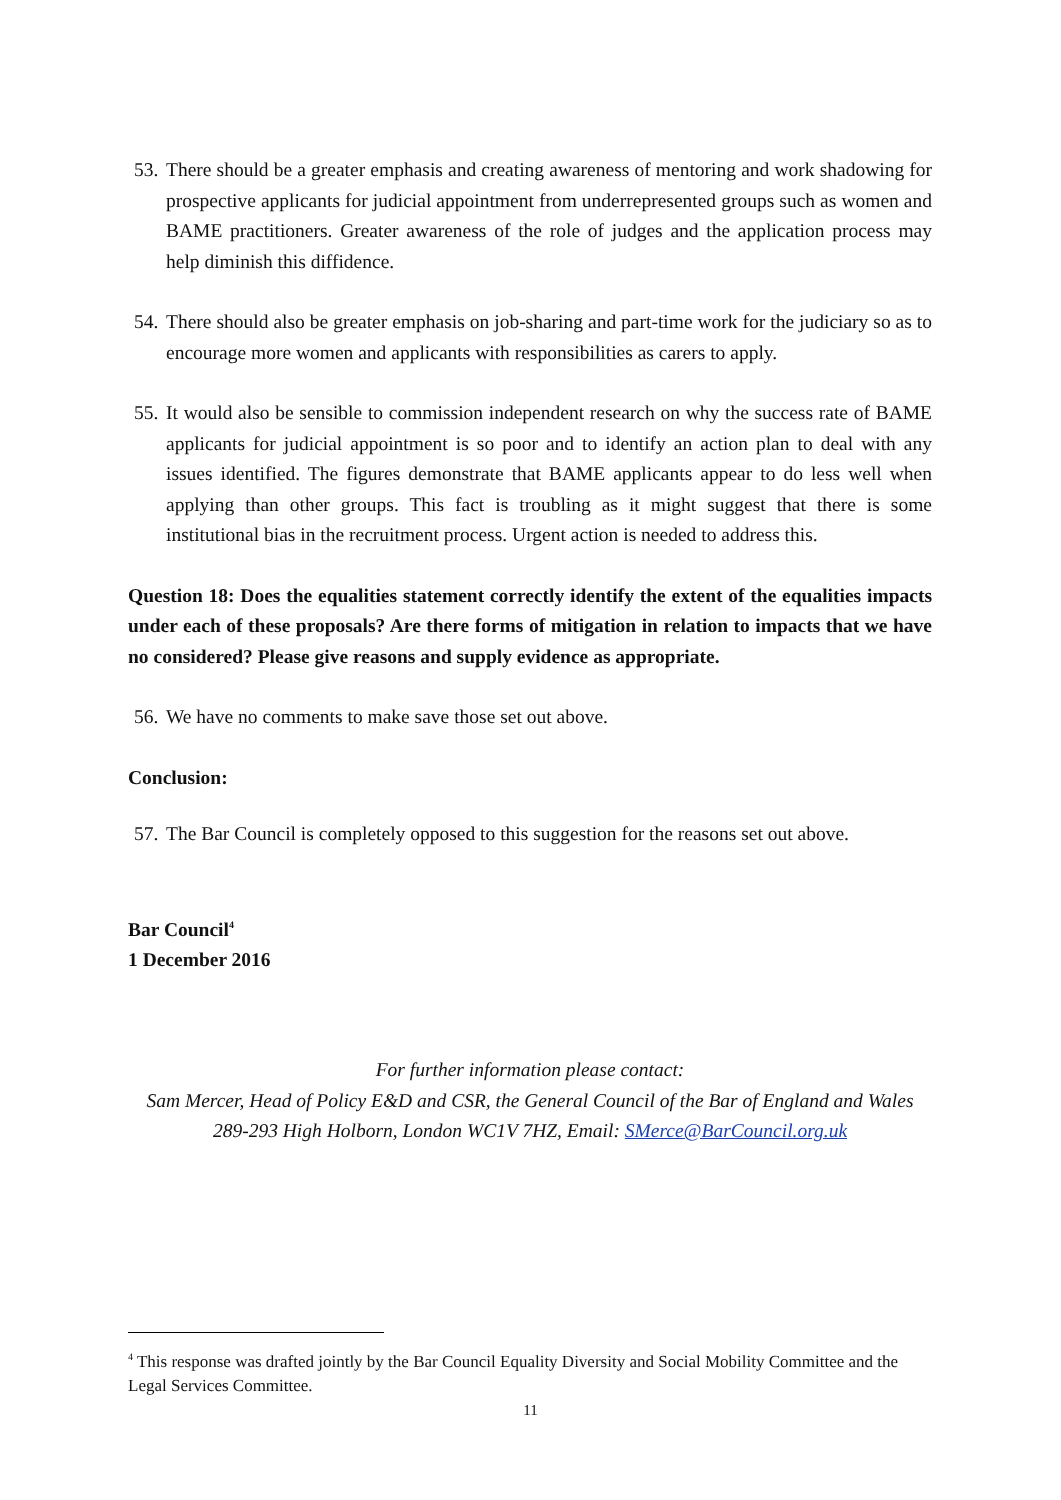53. There should be a greater emphasis and creating awareness of mentoring and work shadowing for prospective applicants for judicial appointment from underrepresented groups such as women and BAME practitioners. Greater awareness of the role of judges and the application process may help diminish this diffidence.
54. There should also be greater emphasis on job-sharing and part-time work for the judiciary so as to encourage more women and applicants with responsibilities as carers to apply.
55. It would also be sensible to commission independent research on why the success rate of BAME applicants for judicial appointment is so poor and to identify an action plan to deal with any issues identified. The figures demonstrate that BAME applicants appear to do less well when applying than other groups. This fact is troubling as it might suggest that there is some institutional bias in the recruitment process. Urgent action is needed to address this.
Question 18: Does the equalities statement correctly identify the extent of the equalities impacts under each of these proposals? Are there forms of mitigation in relation to impacts that we have no considered? Please give reasons and supply evidence as appropriate.
56. We have no comments to make save those set out above.
Conclusion:
57. The Bar Council is completely opposed to this suggestion for the reasons set out above.
Bar Council<sup>4</sup>
1 December 2016
For further information please contact:
Sam Mercer, Head of Policy E&D and CSR, the General Council of the Bar of England and Wales
289-293 High Holborn, London WC1V 7HZ, Email: SMerce@BarCouncil.org.uk
<sup>4</sup> This response was drafted jointly by the Bar Council Equality Diversity and Social Mobility Committee and the Legal Services Committee.
11